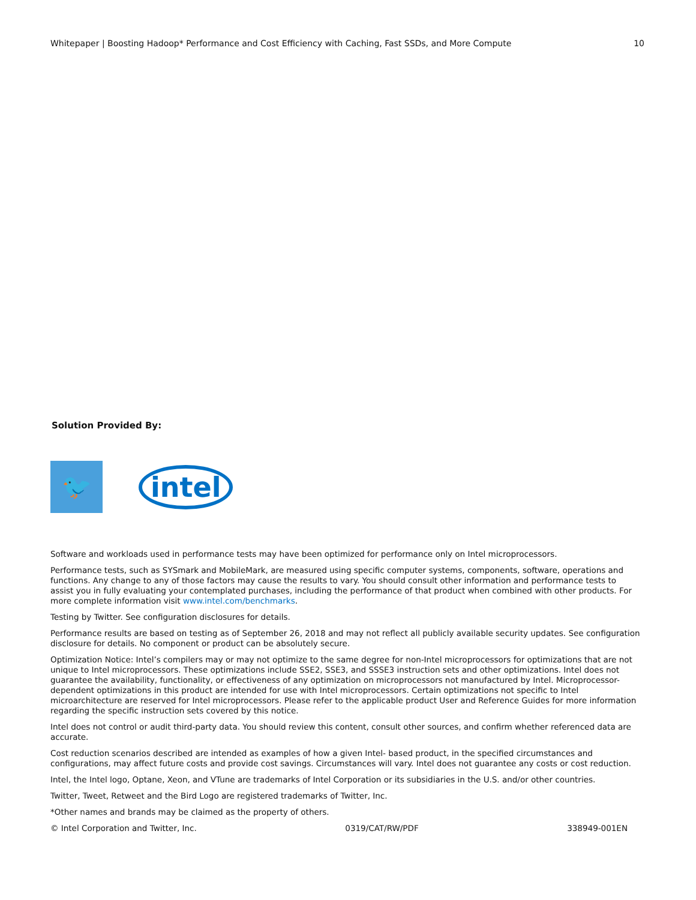Whitepaper | Boosting Hadoop* Performance and Cost Efficiency with Caching, Fast SSDs, and More Compute 10
Solution Provided By:
🐦
intel
Software and workloads used in performance tests may have been optimized for performance only on Intel microprocessors.
Performance tests, such as SYSmark and MobileMark, are measured using specific computer systems, components, software, operations and functions. Any change to any of those factors may cause the results to vary. You should consult other information and performance tests to assist you in fully evaluating your contemplated purchases, including the performance of that product when combined with other products. For more complete information visit www.intel.com/benchmarks.
Testing by Twitter. See configuration disclosures for details.
Performance results are based on testing as of September 26, 2018 and may not reflect all publicly available security updates. See configuration disclosure for details. No component or product can be absolutely secure.
Optimization Notice: Intel’s compilers may or may not optimize to the same degree for non-Intel microprocessors for optimizations that are not unique to Intel microprocessors. These optimizations include SSE2, SSE3, and SSSE3 instruction sets and other optimizations. Intel does not guarantee the availability, functionality, or effectiveness of any optimization on microprocessors not manufactured by Intel. Microprocessor-dependent optimizations in this product are intended for use with Intel microprocessors. Certain optimizations not specific to Intel microarchitecture are reserved for Intel microprocessors. Please refer to the applicable product User and Reference Guides for more information regarding the specific instruction sets covered by this notice.
Intel does not control or audit third-party data. You should review this content, consult other sources, and confirm whether referenced data are accurate.
Cost reduction scenarios described are intended as examples of how a given Intel- based product, in the specified circumstances and configurations, may affect future costs and provide cost savings. Circumstances will vary. Intel does not guarantee any costs or cost reduction.
Intel, the Intel logo, Optane, Xeon, and VTune are trademarks of Intel Corporation or its subsidiaries in the U.S. and/or other countries.
Twitter, Tweet, Retweet and the Bird Logo are registered trademarks of Twitter, Inc.
*Other names and brands may be claimed as the property of others.
© Intel Corporation and Twitter, Inc. 0319/CAT/RW/PDF 338949-001EN